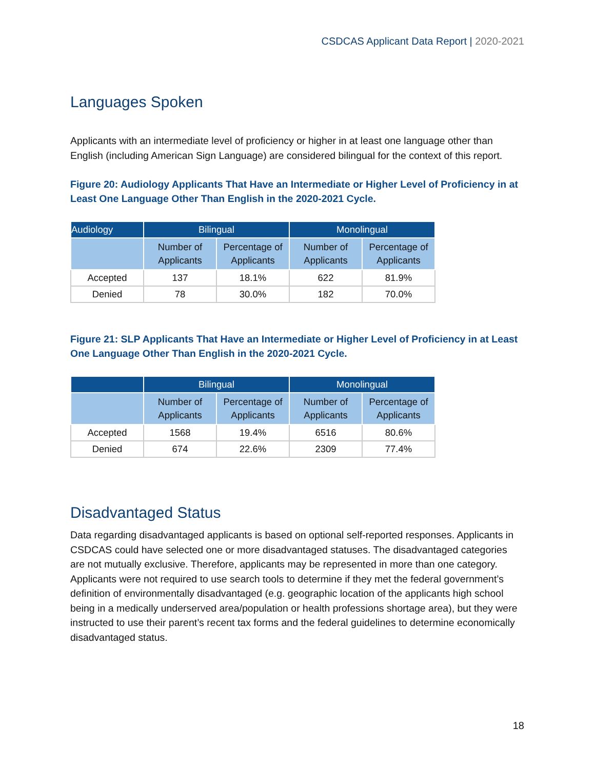CSDCAS Applicant Data Report | 2020-2021
Languages Spoken
Applicants with an intermediate level of proficiency or higher in at least one language other than English (including American Sign Language) are considered bilingual for the context of this report.
Figure 20: Audiology Applicants That Have an Intermediate or Higher Level of Proficiency in at Least One Language Other Than English in the 2020-2021 Cycle.
| Audiology | Bilingual | | Monolingual | |
| --- | --- | --- | --- | --- |
| | Number of Applicants | Percentage of Applicants | Number of Applicants | Percentage of Applicants |
| Accepted | 137 | 18.1% | 622 | 81.9% |
| Denied | 78 | 30.0% | 182 | 70.0% |
Figure 21: SLP Applicants That Have an Intermediate or Higher Level of Proficiency in at Least One Language Other Than English in the 2020-2021 Cycle.
| | Bilingual | | Monolingual | |
| --- | --- | --- | --- | --- |
| | Number of Applicants | Percentage of Applicants | Number of Applicants | Percentage of Applicants |
| Accepted | 1568 | 19.4% | 6516 | 80.6% |
| Denied | 674 | 22.6% | 2309 | 77.4% |
Disadvantaged Status
Data regarding disadvantaged applicants is based on optional self-reported responses. Applicants in CSDCAS could have selected one or more disadvantaged statuses. The disadvantaged categories are not mutually exclusive. Therefore, applicants may be represented in more than one category. Applicants were not required to use search tools to determine if they met the federal government’s definition of environmentally disadvantaged (e.g. geographic location of the applicants high school being in a medically underserved area/population or health professions shortage area), but they were instructed to use their parent’s recent tax forms and the federal guidelines to determine economically disadvantaged status.
18